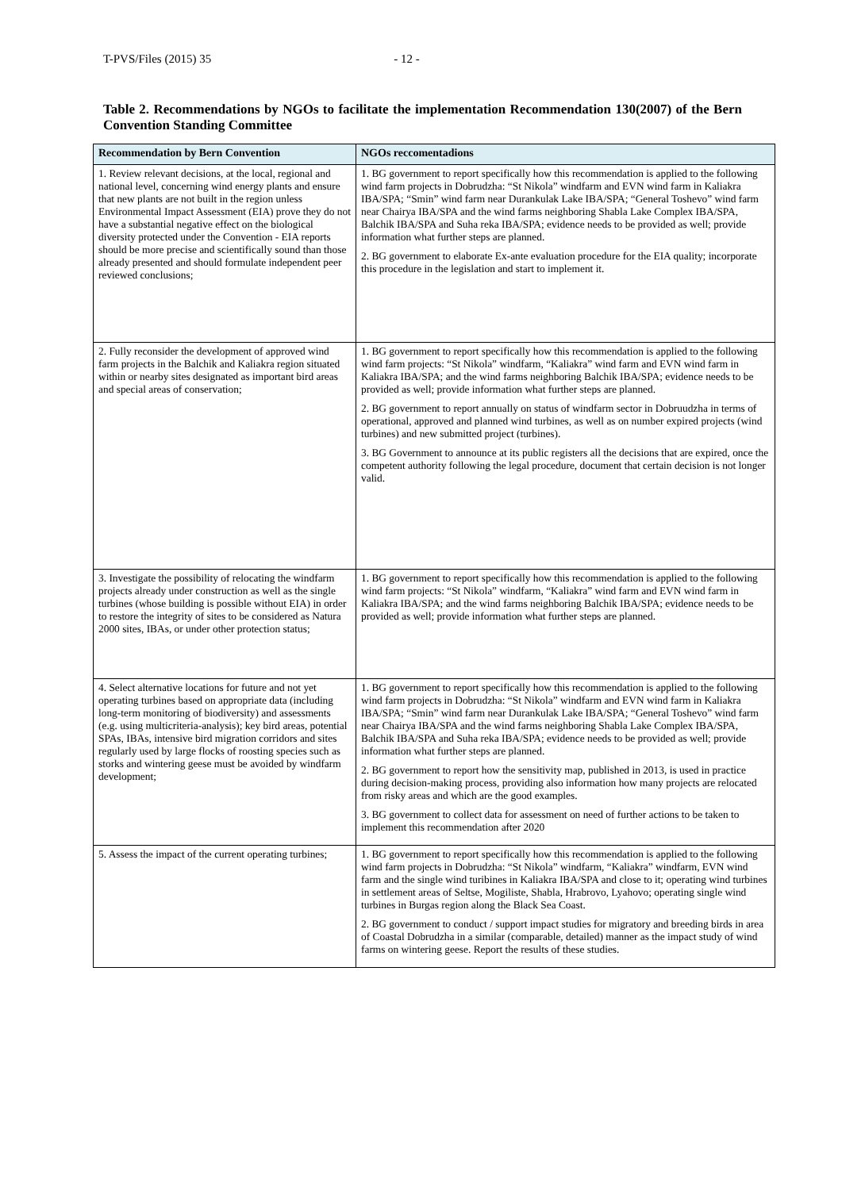T-PVS/Files (2015) 35 - 12 -
Table 2. Recommendations by NGOs to facilitate the implementation Recommendation 130(2007) of the Bern Convention Standing Committee
| Recommendation by Bern Convention | NGOs reccomentadions |
| --- | --- |
| 1. Review relevant decisions, at the local, regional and national level, concerning wind energy plants and ensure that new plants are not built in the region unless Environmental Impact Assessment (EIA) prove they do not have a substantial negative effect on the biological diversity protected under the Convention - EIA reports should be more precise and scientifically sound than those already presented and should formulate independent peer reviewed conclusions; | 1. BG government to report specifically how this recommendation is applied to the following wind farm projects in Dobrudzha: “St Nikola” windfarm and EVN wind farm in Kaliakra IBA/SPA; “Smin” wind farm near Durankulak Lake IBA/SPA; “General Toshevo” wind farm near Chairya IBA/SPA and the wind farms neighboring Shabla Lake Complex IBA/SPA, Balchik IBA/SPA and Suha reka IBA/SPA; evidence needs to be provided as well; provide information what further steps are planned. 2. BG government to elaborate Ex-ante evaluation procedure for the EIA quality; incorporate this procedure in the legislation and start to implement it. |
| 2. Fully reconsider the development of approved wind farm projects in the Balchik and Kaliakra region situated within or nearby sites designated as important bird areas and special areas of conservation; | 1. BG government to report specifically how this recommendation is applied to the following wind farm projects: “St Nikola” windfarm, “Kaliakra” wind farm and EVN wind farm in Kaliakra IBA/SPA; and the wind farms neighboring Balchik IBA/SPA; evidence needs to be provided as well; provide information what further steps are planned. 2. BG government to report annually on status of windfarm sector in Dobruudzha in terms of operational, approved and planned wind turbines, as well as on number expired projects (wind turbines) and new submitted project (turbines). 3. BG Government to announce at its public registers all the decisions that are expired, once the competent authority following the legal procedure, document that certain decision is not longer valid. |
| 3. Investigate the possibility of relocating the windfarm projects already under construction as well as the single turbines (whose building is possible without EIA) in order to restore the integrity of sites to be considered as Natura 2000 sites, IBAs, or under other protection status; | 1. BG government to report specifically how this recommendation is applied to the following wind farm projects: “St Nikola” windfarm, “Kaliakra” wind farm and EVN wind farm in Kaliakra IBA/SPA; and the wind farms neighboring Balchik IBA/SPA; evidence needs to be provided as well; provide information what further steps are planned. |
| 4. Select alternative locations for future and not yet operating turbines based on appropriate data (including long-term monitoring of biodiversity) and assessments (e.g. using multicriteria-analysis); key bird areas, potential SPAs, IBAs, intensive bird migration corridors and sites regularly used by large flocks of roosting species such as storks and wintering geese must be avoided by windfarm development; | 1. BG government to report specifically how this recommendation is applied to the following wind farm projects in Dobrudzha: “St Nikola” windfarm and EVN wind farm in Kaliakra IBA/SPA; “Smin” wind farm near Durankulak Lake IBA/SPA; “General Toshevo” wind farm near Chairya IBA/SPA and the wind farms neighboring Shabla Lake Complex IBA/SPA, Balchik IBA/SPA and Suha reka IBA/SPA; evidence needs to be provided as well; provide information what further steps are planned. 2. BG government to report how the sensitivity map, published in 2013, is used in practice during decision-making process, providing also information how many projects are relocated from risky areas and which are the good examples. 3. BG government to collect data for assessment on need of further actions to be taken to implement this recommendation after 2020 |
| 5. Assess the impact of the current operating turbines; | 1. BG government to report specifically how this recommendation is applied to the following wind farm projects in Dobrudzha: “St Nikola” windfarm, “Kaliakra” windfarm, EVN wind farm and the single wind turibines in Kaliakra IBA/SPA and close to it; operating wind turbines in settlement areas of Seltse, Mogiliste, Shabla, Hrabrovo, Lyahovo; operating single wind turbines in Burgas region along the Black Sea Coast. 2. BG government to conduct / support impact studies for migratory and breeding birds in area of Coastal Dobrudzha in a similar (comparable, detailed) manner as the impact study of wind farms on wintering geese. Report the results of these studies. |